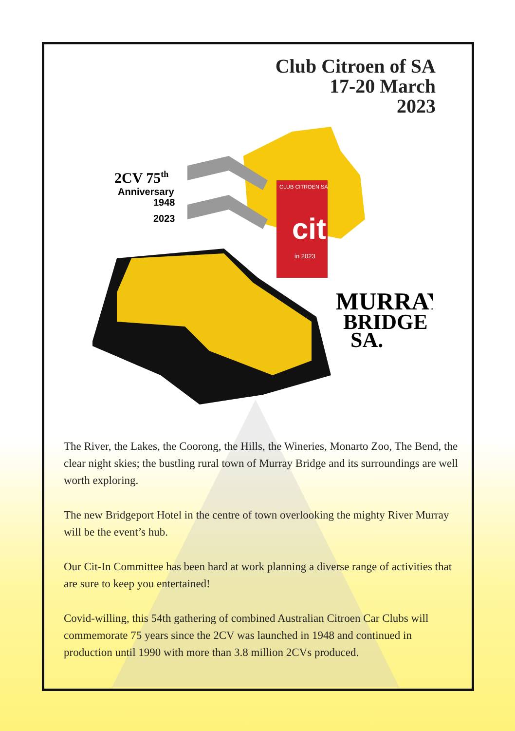Club Citroen of SA
17-20 March
2023
CLUB CITROEN SA
cit
in 2023
2CV 75th
Anniversary
1948
2023
MURRAY
BRIDGE
SA.
The River, the Lakes, the Coorong, the Hills, the Wineries, Monarto Zoo, The Bend, the clear night skies; the bustling rural town of Murray Bridge and its surroundings are well worth exploring.
The new Bridgeport Hotel in the centre of town overlooking the mighty River Murray will be the event’s hub.
Our Cit-In Committee has been hard at work planning a diverse range of activities that are sure to keep you entertained!
Covid-willing, this 54th gathering of combined Australian Citroen Car Clubs will commemorate 75 years since the 2CV was launched in 1948 and continued in production until 1990 with more than 3.8 million 2CVs produced.